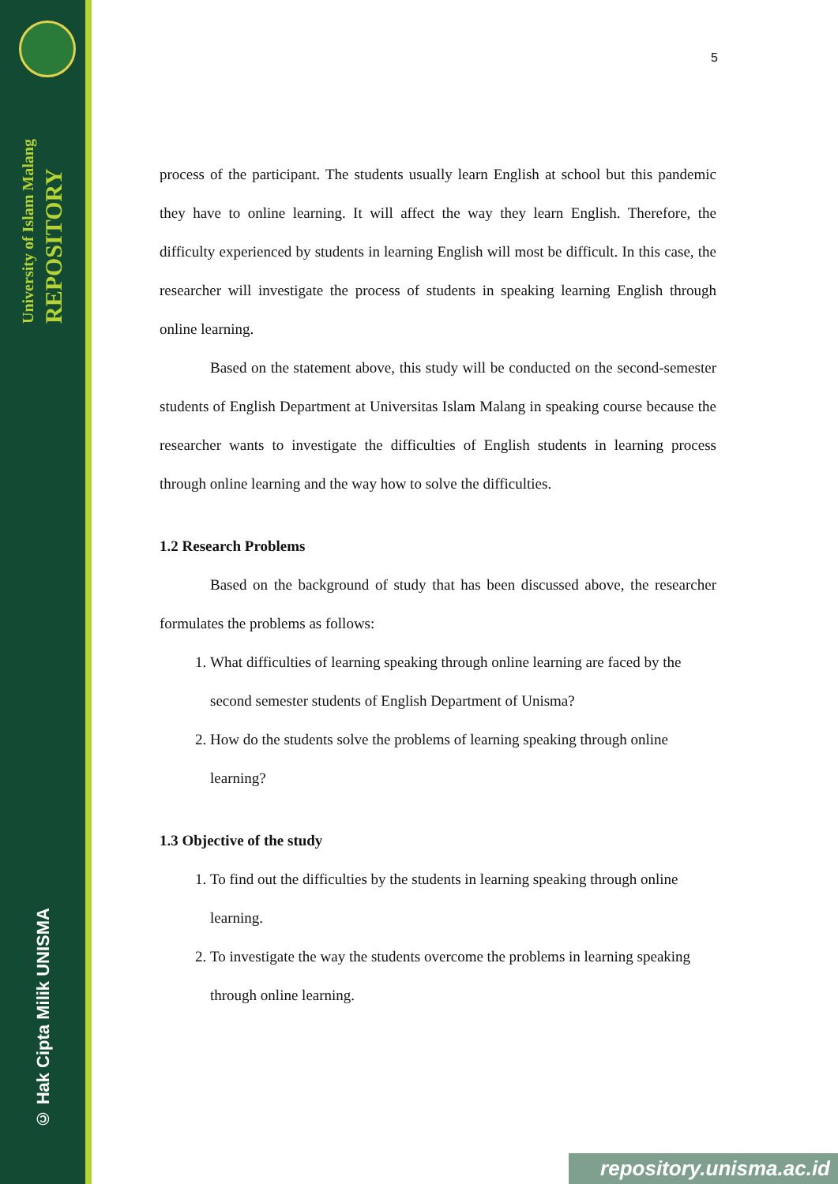University of Islam Malang
REPOSITORY
© Hak Cipta Milik UNISMA
5
process of the participant. The students usually learn English at school but this pandemic they have to online learning. It will affect the way they learn English. Therefore, the difficulty experienced by students in learning English will most be difficult. In this case, the researcher will investigate the process of students in speaking learning English through online learning.
Based on the statement above, this study will be conducted on the second-semester students of English Department at Universitas Islam Malang in speaking course because the researcher wants to investigate the difficulties of English students in learning process through online learning and the way how to solve the difficulties.
1.2 Research Problems
Based on the background of study that has been discussed above, the researcher formulates the problems as follows:
1. What difficulties of learning speaking through online learning are faced by the second semester students of English Department of Unisma?
2. How do the students solve the problems of learning speaking through online learning?
1.3 Objective of the study
1. To find out the difficulties by the students in learning speaking through online learning.
2. To investigate the way the students overcome the problems in learning speaking through online learning.
repository.unisma.ac.id